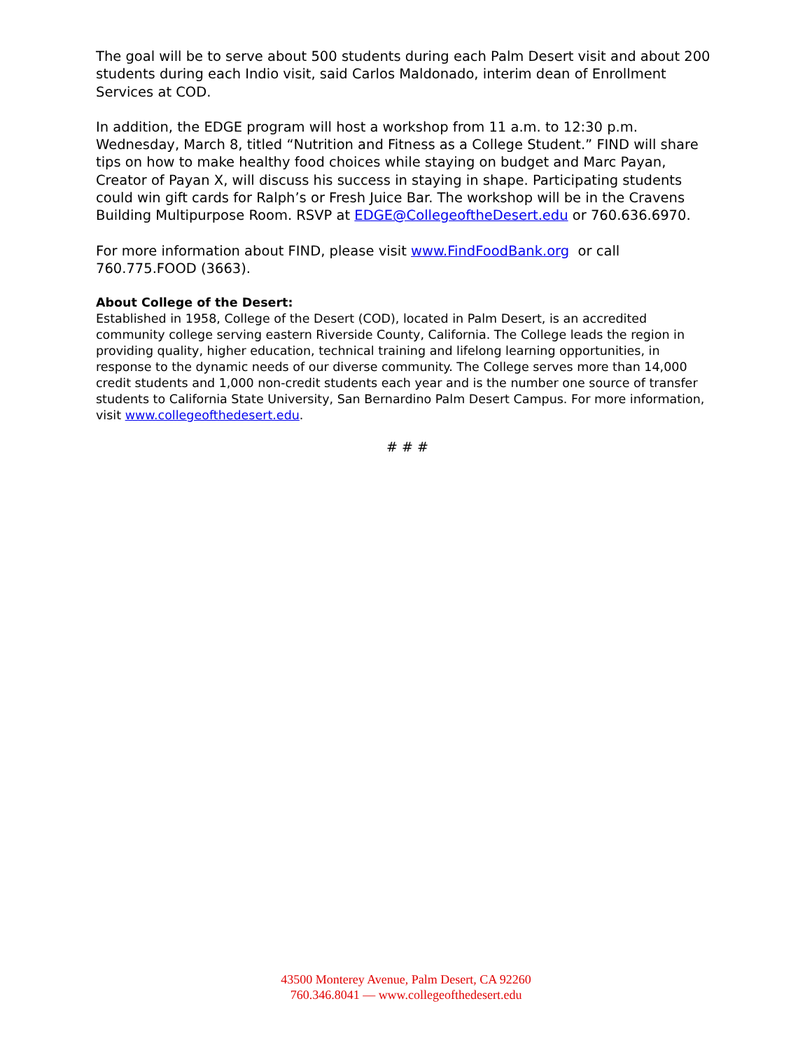The goal will be to serve about 500 students during each Palm Desert visit and about 200 students during each Indio visit, said Carlos Maldonado, interim dean of Enrollment Services at COD.
In addition, the EDGE program will host a workshop from 11 a.m. to 12:30 p.m. Wednesday, March 8, titled “Nutrition and Fitness as a College Student.” FIND will share tips on how to make healthy food choices while staying on budget and Marc Payan, Creator of Payan X, will discuss his success in staying in shape. Participating students could win gift cards for Ralph’s or Fresh Juice Bar. The workshop will be in the Cravens Building Multipurpose Room. RSVP at EDGE@CollegeoftheDesert.edu or 760.636.6970.
For more information about FIND, please visit www.FindFoodBank.org or call 760.775.FOOD (3663).
About College of the Desert:
Established in 1958, College of the Desert (COD), located in Palm Desert, is an accredited community college serving eastern Riverside County, California. The College leads the region in providing quality, higher education, technical training and lifelong learning opportunities, in response to the dynamic needs of our diverse community. The College serves more than 14,000 credit students and 1,000 non-credit students each year and is the number one source of transfer students to California State University, San Bernardino Palm Desert Campus. For more information, visit www.collegeofthedesert.edu.
# # #
43500 Monterey Avenue, Palm Desert, CA 92260
760.346.8041 — www.collegeofthedesert.edu